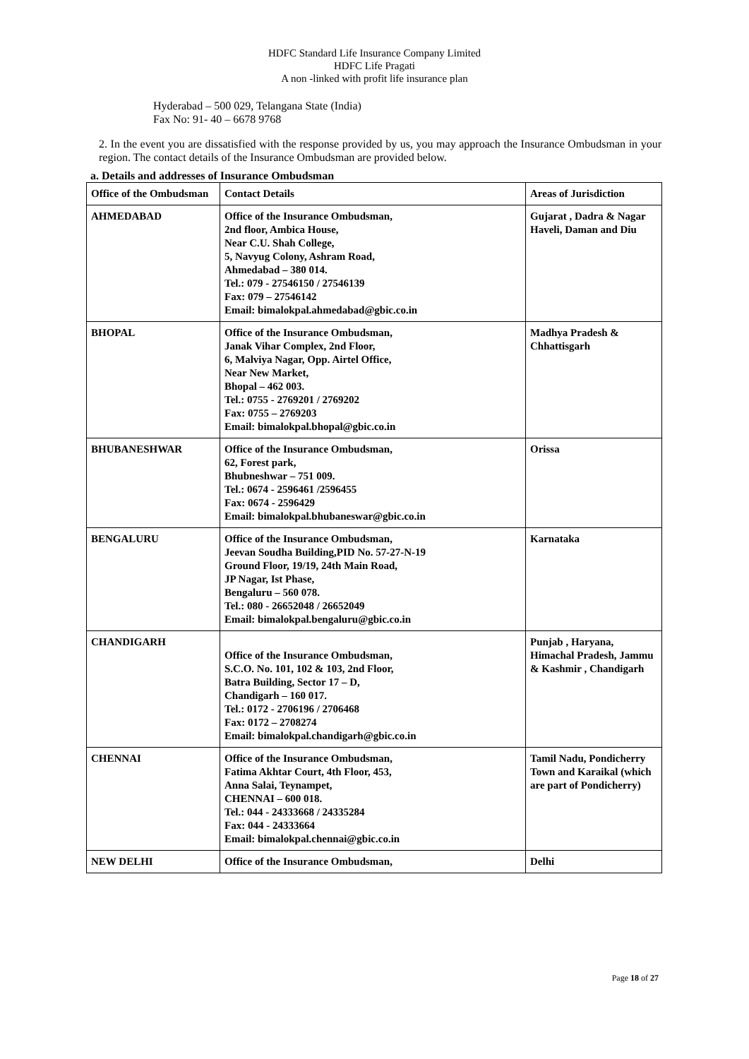HDFC Standard Life Insurance Company Limited
HDFC Life Pragati
A non -linked with profit life insurance plan
Hyderabad – 500 029, Telangana State (India)
Fax No: 91- 40 – 6678 9768
2. In the event you are dissatisfied with the response provided by us, you may approach the Insurance Ombudsman in your region. The contact details of the Insurance Ombudsman are provided below.
a. Details and addresses of Insurance Ombudsman
| Office of the Ombudsman | Contact Details | Areas of Jurisdiction |
| --- | --- | --- |
| AHMEDABAD | Office of the Insurance Ombudsman, 2nd floor, Ambica House, Near C.U. Shah College, 5, Navyug Colony, Ashram Road, Ahmedabad – 380 014. Tel.: 079 - 27546150 / 27546139 Fax: 079 – 27546142 Email: bimalokpal.ahmedabad@gbic.co.in | Gujarat , Dadra & Nagar Haveli, Daman and Diu |
| BHOPAL | Office of the Insurance Ombudsman, Janak Vihar Complex, 2nd Floor, 6, Malviya Nagar, Opp. Airtel Office, Near New Market, Bhopal – 462 003. Tel.: 0755 - 2769201 / 2769202 Fax: 0755 – 2769203 Email: bimalokpal.bhopal@gbic.co.in | Madhya Pradesh & Chhattisgarh |
| BHUBANESHWAR | Office of the Insurance Ombudsman, 62, Forest park, Bhubneshwar – 751 009. Tel.: 0674 - 2596461 /2596455 Fax: 0674 - 2596429 Email: bimalokpal.bhubaneswar@gbic.co.in | Orissa |
| BENGALURU | Office of the Insurance Ombudsman, Jeevan Soudha Building,PID No. 57-27-N-19 Ground Floor, 19/19, 24th Main Road, JP Nagar, Ist Phase, Bengaluru – 560 078. Tel.: 080 - 26652048 / 26652049 Email: bimalokpal.bengaluru@gbic.co.in | Karnataka |
| CHANDIGARH | Office of the Insurance Ombudsman, S.C.O. No. 101, 102 & 103, 2nd Floor, Batra Building, Sector 17 – D, Chandigarh – 160 017. Tel.: 0172 - 2706196 / 2706468 Fax: 0172 – 2708274 Email: bimalokpal.chandigarh@gbic.co.in | Punjab , Haryana, Himachal Pradesh, Jammu & Kashmir , Chandigarh |
| CHENNAI | Office of the Insurance Ombudsman, Fatima Akhtar Court, 4th Floor, 453, Anna Salai, Teynampet, CHENNAI – 600 018. Tel.: 044 - 24333668 / 24335284 Fax: 044 - 24333664 Email: bimalokpal.chennai@gbic.co.in | Tamil Nadu, Pondicherry Town and Karaikal (which are part of Pondicherry) |
| NEW DELHI | Office of the Insurance Ombudsman, | Delhi |
Page 18 of 27